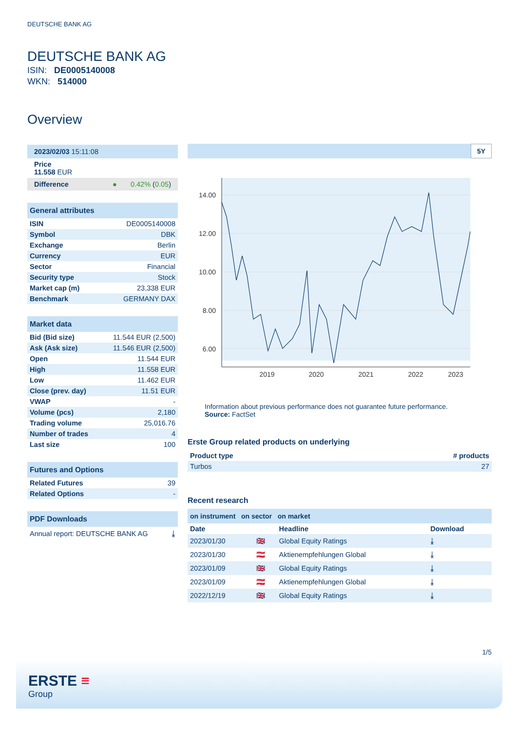DEUTSCHE BANK AG
DEUTSCHE BANK AG
ISIN: DE0005140008
WKN: 514000
Overview
| 2023/02/03 15:11:08 |
| Price 11.558 EUR |
| Difference ● 0.42% ( 0.05 ) |
| General attributes | |
| ISIN | DE0005140008 |
| Symbol | DBK |
| Exchange | Berlin |
| Currency | EUR |
| Sector | Financial |
| Security type | Stock |
| Market cap (m) | 23,338 EUR |
| Benchmark | GERMANY DAX |
| Market data | |
| Bid (Bid size) | 11.544 EUR (2,500) |
| Ask (Ask size) | 11.546 EUR (2,500) |
| Open | 11.544 EUR |
| High | 11.558 EUR |
| Low | 11.462 EUR |
| Close (prev. day) | 11.51 EUR |
| VWAP | - |
| Volume (pcs) | 2,180 |
| Trading volume | 25,016.76 |
| Number of trades | 4 |
| Last size | 100 |
| Futures and Options | |
| Related Futures | 39 |
| Related Options | - |
| PDF Downloads | |
| Annual report: DEUTSCHE BANK AG | ⤓ |
5Y
14.00
12.00
10.00
8.00
6.00
2019
2020
2021
2022
2023
Information about previous performance does not guarantee future performance.
Source: FactSet
Erste Group related products on underlying
| Product type | # products |
| --- | --- |
| Turbos | 27 |
Recent research
on instrument on sector on market
| Date | | Headline | Download |
| --- | --- | --- | --- |
| 2023/01/30 | 🇬🇧 | Global Equity Ratings | ⤓ |
| 2023/01/30 | 🇦🇹 | Aktienempfehlungen Global | ⤓ |
| 2023/01/09 | 🇬🇧 | Global Equity Ratings | ⤓ |
| 2023/01/09 | 🇦🇹 | Aktienempfehlungen Global | ⤓ |
| 2022/12/19 | 🇬🇧 | Global Equity Ratings | ⤓ |
1/5
ERSTE ≡
Group